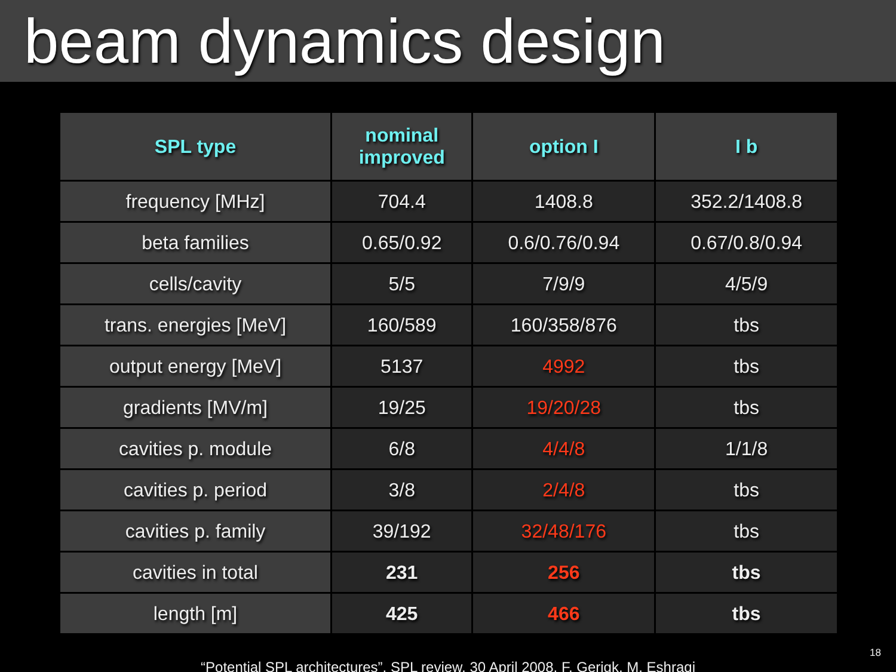beam dynamics design
| SPL type | nominal improved | option I | I b |
| --- | --- | --- | --- |
| frequency [MHz] | 704.4 | 1408.8 | 352.2/1408.8 |
| beta families | 0.65/0.92 | 0.6/0.76/0.94 | 0.67/0.8/0.94 |
| cells/cavity | 5/5 | 7/9/9 | 4/5/9 |
| trans. energies [MeV] | 160/589 | 160/358/876 | tbs |
| output energy [MeV] | 5137 | 4992 | tbs |
| gradients [MV/m] | 19/25 | 19/20/28 | tbs |
| cavities p. module | 6/8 | 4/4/8 | 1/1/8 |
| cavities p. period | 3/8 | 2/4/8 | tbs |
| cavities p. family | 39/192 | 32/48/176 | tbs |
| cavities in total | 231 | 256 | tbs |
| length [m] | 425 | 466 | tbs |
“Potential SPL architectures”, SPL review, 30 April 2008, F. Gerigk, M. Eshraqi
18